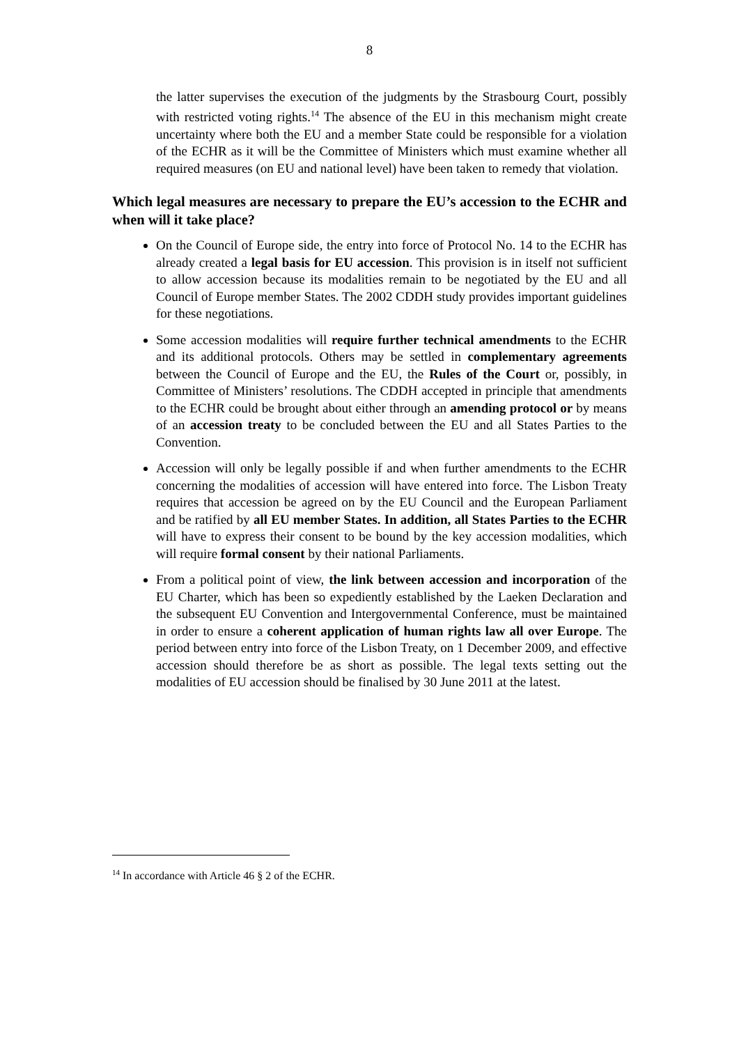8
the latter supervises the execution of the judgments by the Strasbourg Court, possibly with restricted voting rights.<sup>14</sup> The absence of the EU in this mechanism might create uncertainty where both the EU and a member State could be responsible for a violation of the ECHR as it will be the Committee of Ministers which must examine whether all required measures (on EU and national level) have been taken to remedy that violation.
Which legal measures are necessary to prepare the EU’s accession to the ECHR and when will it take place?
On the Council of Europe side, the entry into force of Protocol No. 14 to the ECHR has already created a legal basis for EU accession. This provision is in itself not sufficient to allow accession because its modalities remain to be negotiated by the EU and all Council of Europe member States. The 2002 CDDH study provides important guidelines for these negotiations.
Some accession modalities will require further technical amendments to the ECHR and its additional protocols. Others may be settled in complementary agreements between the Council of Europe and the EU, the Rules of the Court or, possibly, in Committee of Ministers’ resolutions. The CDDH accepted in principle that amendments to the ECHR could be brought about either through an amending protocol or by means of an accession treaty to be concluded between the EU and all States Parties to the Convention.
Accession will only be legally possible if and when further amendments to the ECHR concerning the modalities of accession will have entered into force. The Lisbon Treaty requires that accession be agreed on by the EU Council and the European Parliament and be ratified by all EU member States. In addition, all States Parties to the ECHR will have to express their consent to be bound by the key accession modalities, which will require formal consent by their national Parliaments.
From a political point of view, the link between accession and incorporation of the EU Charter, which has been so expediently established by the Laeken Declaration and the subsequent EU Convention and Intergovernmental Conference, must be maintained in order to ensure a coherent application of human rights law all over Europe. The period between entry into force of the Lisbon Treaty, on 1 December 2009, and effective accession should therefore be as short as possible. The legal texts setting out the modalities of EU accession should be finalised by 30 June 2011 at the latest.
<sup>14</sup> In accordance with Article 46 § 2 of the ECHR.